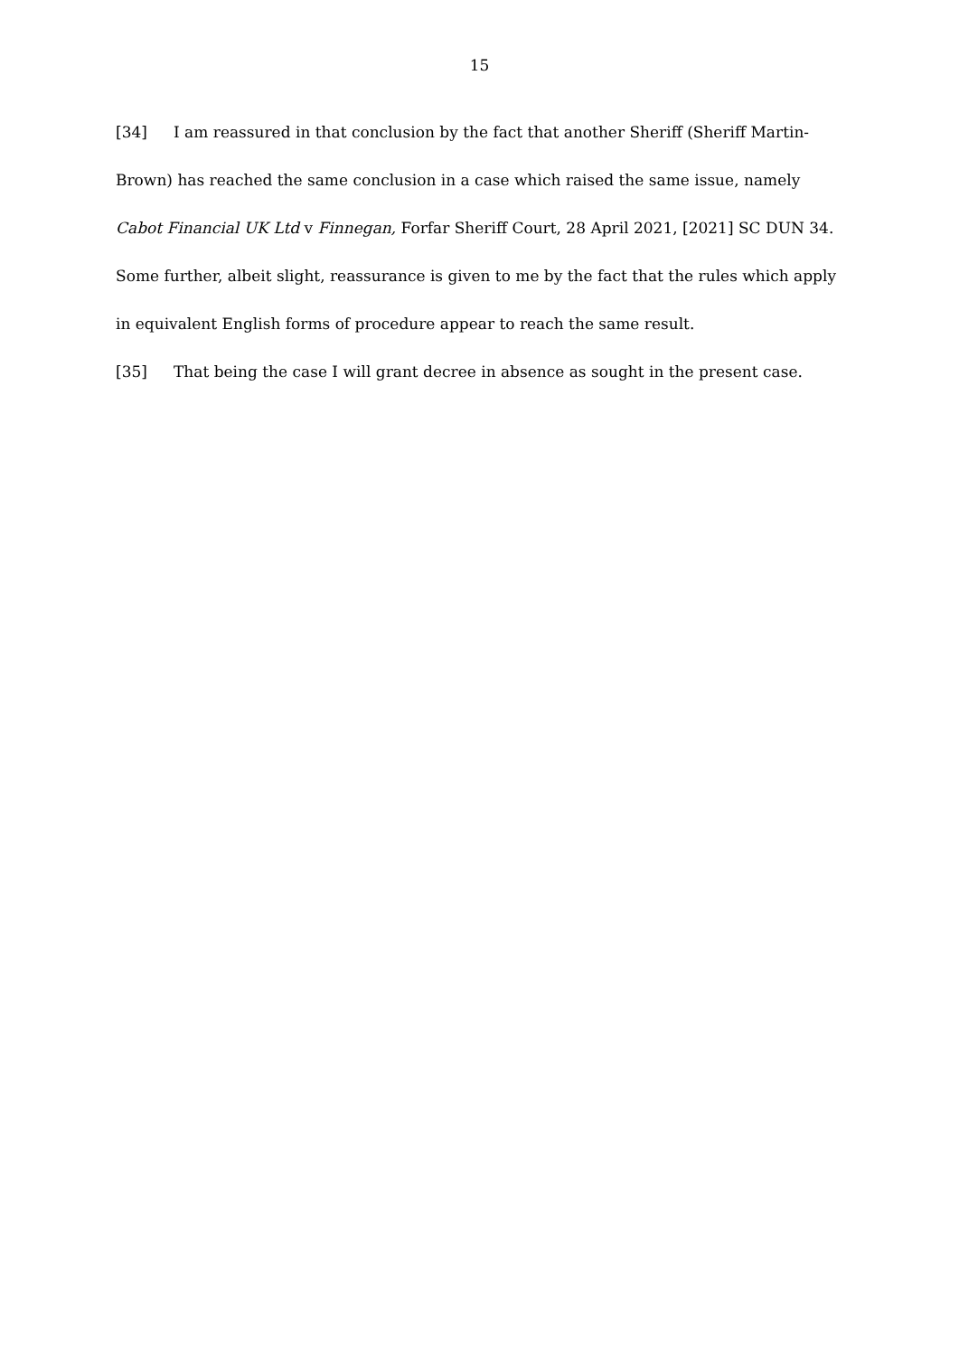15
[34] I am reassured in that conclusion by the fact that another Sheriff (Sheriff Martin-Brown) has reached the same conclusion in a case which raised the same issue, namely Cabot Financial UK Ltd v Finnegan, Forfar Sheriff Court, 28 April 2021, [2021] SC DUN 34. Some further, albeit slight, reassurance is given to me by the fact that the rules which apply in equivalent English forms of procedure appear to reach the same result.
[35] That being the case I will grant decree in absence as sought in the present case.